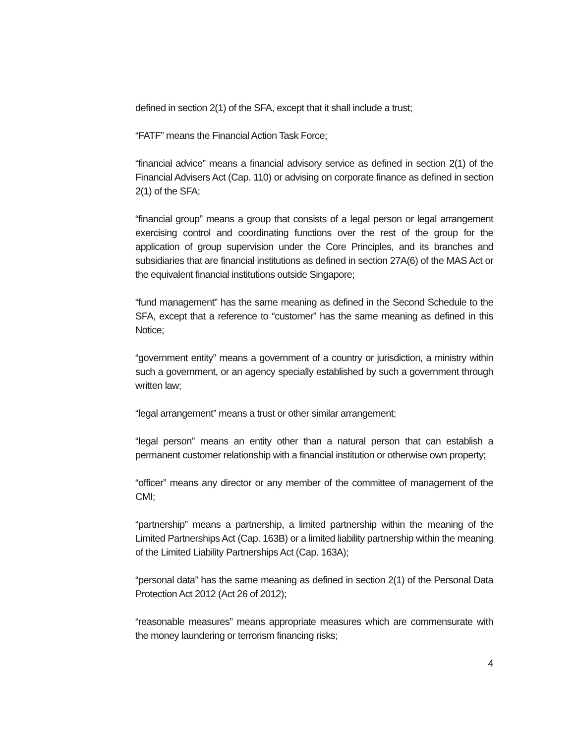defined in section 2(1) of the SFA, except that it shall include a trust;
“FATF” means the Financial Action Task Force;
“financial advice” means a financial advisory service as defined in section 2(1) of the Financial Advisers Act (Cap. 110) or advising on corporate finance as defined in section 2(1) of the SFA;
“financial group” means a group that consists of a legal person or legal arrangement exercising control and coordinating functions over the rest of the group for the application of group supervision under the Core Principles, and its branches and subsidiaries that are financial institutions as defined in section 27A(6) of the MAS Act or the equivalent financial institutions outside Singapore;
“fund management” has the same meaning as defined in the Second Schedule to the SFA, except that a reference to “customer” has the same meaning as defined in this Notice;
“government entity” means a government of a country or jurisdiction, a ministry within such a government, or an agency specially established by such a government through written law;
“legal arrangement” means a trust or other similar arrangement;
“legal person” means an entity other than a natural person that can establish a permanent customer relationship with a financial institution or otherwise own property;
“officer” means any director or any member of the committee of management of the CMI;
“partnership” means a partnership, a limited partnership within the meaning of the Limited Partnerships Act (Cap. 163B) or a limited liability partnership within the meaning of the Limited Liability Partnerships Act (Cap. 163A);
“personal data” has the same meaning as defined in section 2(1) of the Personal Data Protection Act 2012 (Act 26 of 2012);
“reasonable measures” means appropriate measures which are commensurate with the money laundering or terrorism financing risks;
4